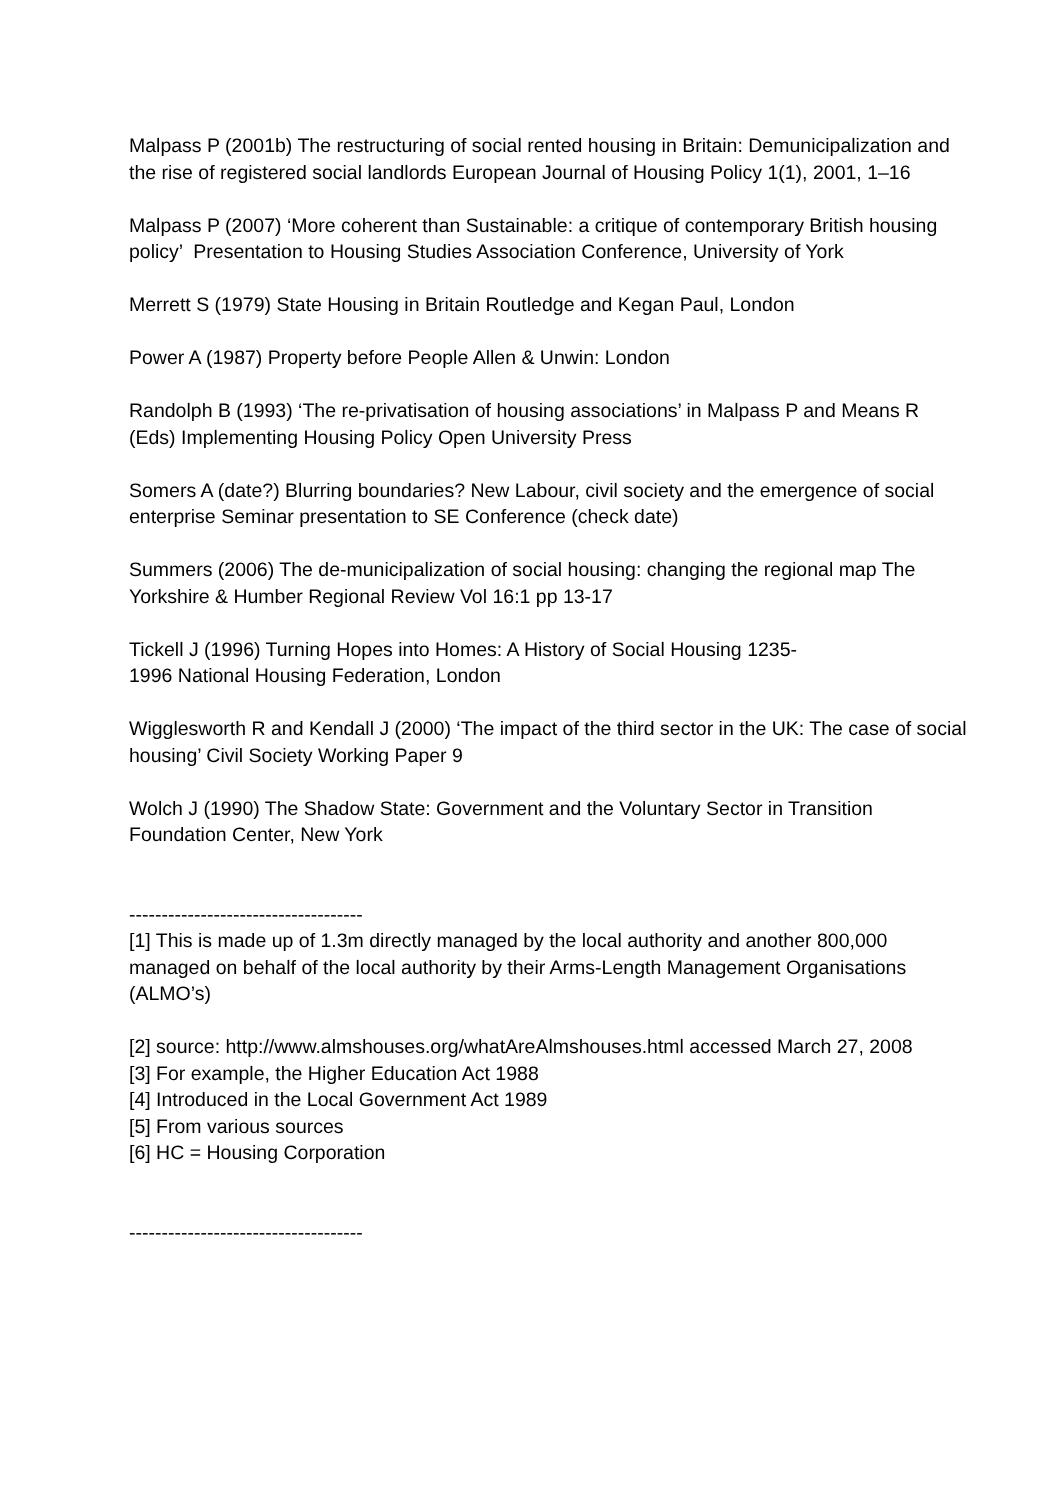Malpass P (2001b) The restructuring of social rented housing in Britain: Demunicipalization and the rise of registered social landlords European Journal of Housing Policy 1(1), 2001, 1–16
Malpass P (2007) ‘More coherent than Sustainable: a critique of contemporary British housing policy’ Presentation to Housing Studies Association Conference, University of York
Merrett S (1979) State Housing in Britain Routledge and Kegan Paul, London
Power A (1987) Property before People Allen & Unwin: London
Randolph B (1993) ‘The re-privatisation of housing associations’ in Malpass P and Means R (Eds) Implementing Housing Policy Open University Press
Somers A (date?) Blurring boundaries? New Labour, civil society and the emergence of social enterprise Seminar presentation to SE Conference (check date)
Summers (2006) The de-municipalization of social housing: changing the regional map The Yorkshire & Humber Regional Review Vol 16:1 pp 13-17
Tickell J (1996) Turning Hopes into Homes: A History of Social Housing 1235-
1996 National Housing Federation, London
Wigglesworth R and Kendall J (2000) ‘The impact of the third sector in the UK: The case of social housing’ Civil Society Working Paper 9
Wolch J (1990) The Shadow State: Government and the Voluntary Sector in Transition Foundation Center, New York
------------------------------------
[1] This is made up of 1.3m directly managed by the local authority and another 800,000 managed on behalf of the local authority by their Arms-Length Management Organisations (ALMO’s)
[2] source: http://www.almshouses.org/whatAreAlmshouses.html accessed March 27, 2008
[3] For example, the Higher Education Act 1988
[4] Introduced in the Local Government Act 1989
[5] From various sources
[6] HC = Housing Corporation
------------------------------------